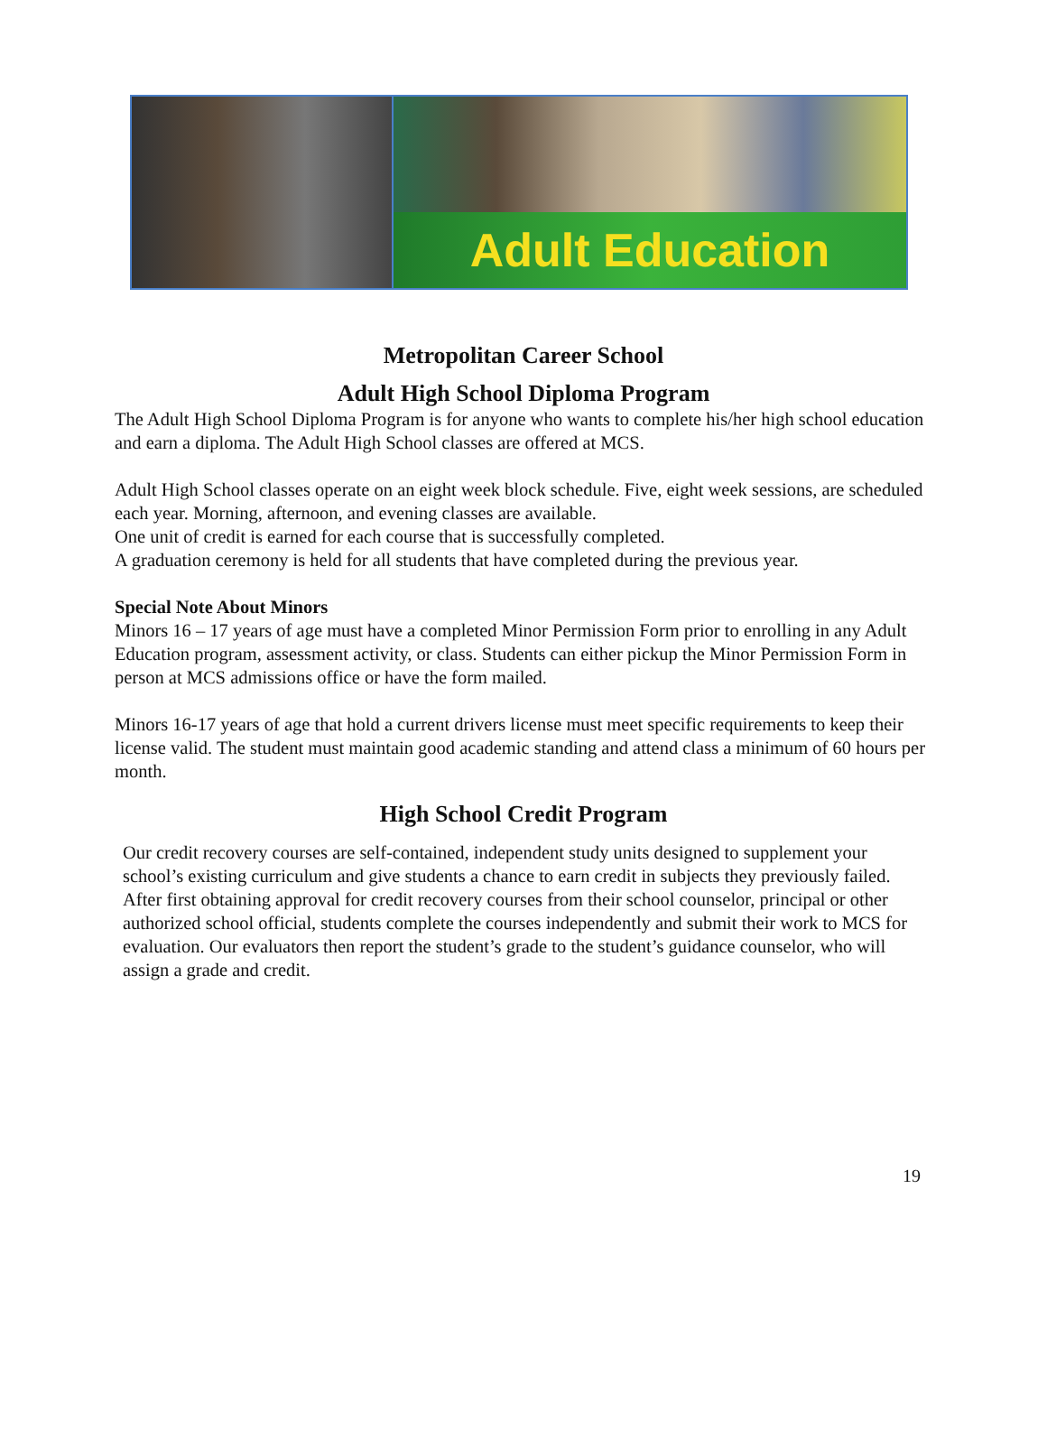Adult Education
Metropolitan Career School
Adult High School Diploma Program
The Adult High School Diploma Program is for anyone who wants to complete his/her high school education and earn a diploma. The Adult High School classes are offered at MCS.
Adult High School classes operate on an eight week block schedule. Five, eight week sessions, are scheduled each year. Morning, afternoon, and evening classes are available.
One unit of credit is earned for each course that is successfully completed.
A graduation ceremony is held for all students that have completed during the previous year.
Special Note About Minors
Minors 16 – 17 years of age must have a completed Minor Permission Form prior to enrolling in any Adult Education program, assessment activity, or class. Students can either pickup the Minor Permission Form in person at MCS admissions office or have the form mailed.
Minors 16-17 years of age that hold a current drivers license must meet specific requirements to keep their license valid. The student must maintain good academic standing and attend class a minimum of 60 hours per month.
High School Credit Program
Our credit recovery courses are self-contained, independent study units designed to supplement your school’s existing curriculum and give students a chance to earn credit in subjects they previously failed. After first obtaining approval for credit recovery courses from their school counselor, principal or other authorized school official, students complete the courses independently and submit their work to MCS for evaluation. Our evaluators then report the student’s grade to the student’s guidance counselor, who will assign a grade and credit.
19